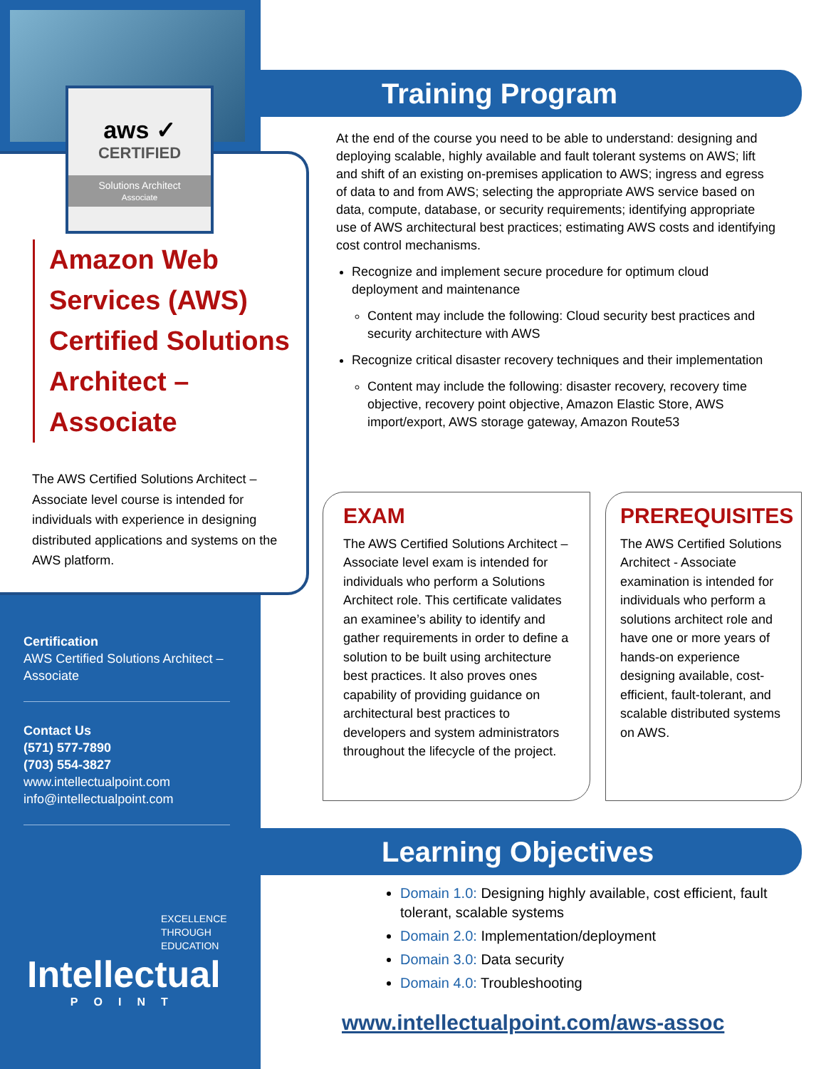aws ✓
CERTIFIED
Solutions Architect
Associate
Amazon Web Services (AWS) Certified Solutions Architect – Associate
The AWS Certified Solutions Architect – Associate level course is intended for individuals with experience in designing distributed applications and systems on the AWS platform.
Certification
AWS Certified Solutions Architect – Associate
Contact Us
(571) 577-7890
(703) 554-3827
www.intellectualpoint.com
info@intellectualpoint.com
EXCELLENCE
THROUGH
EDUCATION
Intellectual
POINT
Training Program
At the end of the course you need to be able to understand: designing and deploying scalable, highly available and fault tolerant systems on AWS; lift and shift of an existing on-premises application to AWS; ingress and egress of data to and from AWS; selecting the appropriate AWS service based on data, compute, database, or security requirements; identifying appropriate use of AWS architectural best practices; estimating AWS costs and identifying cost control mechanisms.
Recognize and implement secure procedure for optimum cloud deployment and maintenance
Content may include the following: Cloud security best practices and security architecture with AWS
Recognize critical disaster recovery techniques and their implementation
Content may include the following: disaster recovery, recovery time objective, recovery point objective, Amazon Elastic Store, AWS import/export, AWS storage gateway, Amazon Route53
EXAM
The AWS Certified Solutions Architect – Associate level exam is intended for individuals who perform a Solutions Architect role. This certificate validates an examinee’s ability to identify and gather requirements in order to define a solution to be built using architecture best practices. It also proves ones capability of providing guidance on architectural best practices to developers and system administrators throughout the lifecycle of the project.
PREREQUISITES
The AWS Certified Solutions Architect - Associate examination is intended for individuals who perform a solutions architect role and have one or more years of hands-on experience designing available, cost-efficient, fault-tolerant, and scalable distributed systems on AWS.
Learning Objectives
Domain 1.0: Designing highly available, cost efficient, fault tolerant, scalable systems
Domain 2.0: Implementation/deployment
Domain 3.0: Data security
Domain 4.0: Troubleshooting
www.intellectualpoint.com/aws-assoc